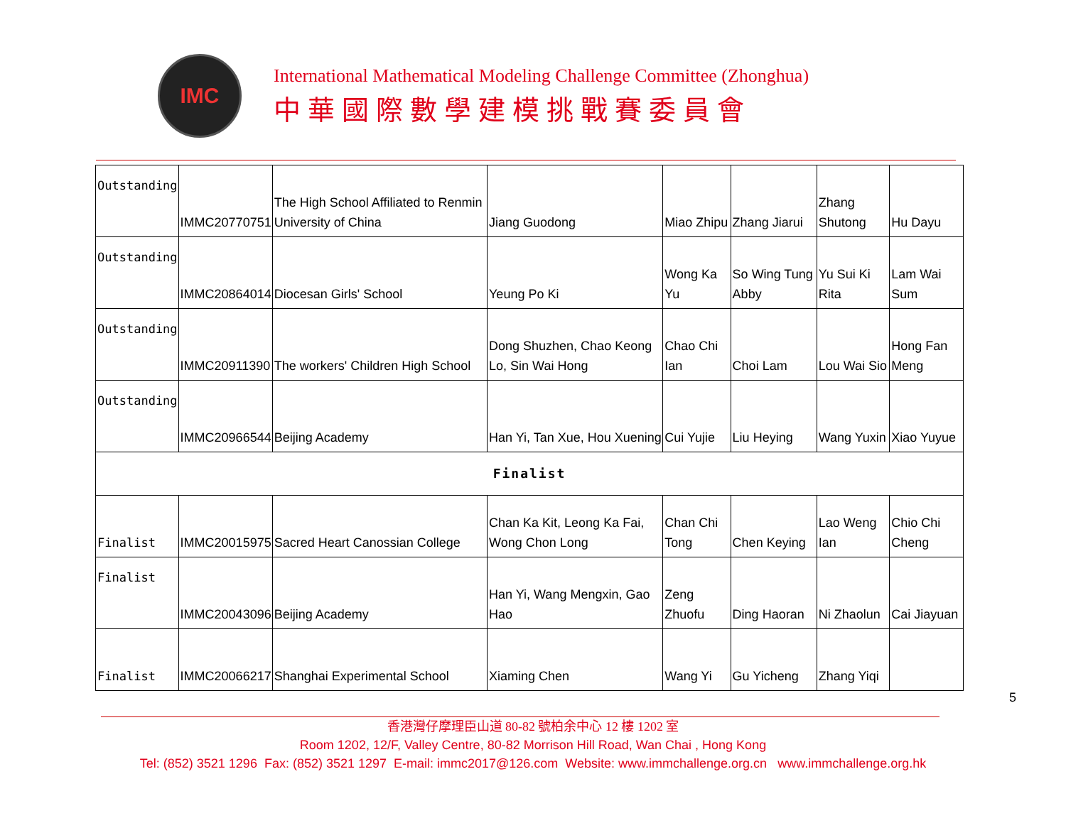IMC
International Mathematical Modeling Challenge Committee (Zhonghua)
中華國際數學建模挑戰賽委員會
| Outstanding | IMMC20770751 | The High School Affiliated to Renmin University of China | Jiang Guodong | Miao Zhipu | Zhang Jiarui | Zhang Shutong | Hu Dayu |
| Outstanding | IMMC20864014 | Diocesan Girls' School | Yeung Po Ki | Wong Ka Yu | So Wing Tung Abby | Yu Sui Ki Rita | Lam Wai Sum |
| Outstanding | IMMC20911390 | The workers' Children High School | Dong Shuzhen, Chao Keong Lo, Sin Wai Hong | Chao Chi Ian | Choi Lam | Lou Wai Sio | Hong Fan Meng |
| Outstanding | IMMC20966544 | Beijing Academy | Han Yi, Tan Xue, Hou Xuening | Cui Yujie | Liu Heying | Wang Yuxin | Xiao Yuyue |
| Finalist | | | | | | | |
| Finalist | IMMC20015975 | Sacred Heart Canossian College | Chan Ka Kit, Leong Ka Fai, Wong Chon Long | Chan Chi Tong | Chen Keying | Lao Weng Ian | Chio Chi Cheng |
| Finalist | IMMC20043096 | Beijing Academy | Han Yi, Wang Mengxin, Gao Hao | Zeng Zhuofu | Ding Haoran | Ni Zhaolun | Cai Jiayuan |
| Finalist | IMMC20066217 | Shanghai Experimental School | Xiaming Chen | Wang Yi | Gu Yicheng | Zhang Yiqi | |
5
香港灣仔摩理臣山道 80-82 號柏余中心 12 樓 1202 室
Room 1202, 12/F, Valley Centre, 80-82 Morrison Hill Road, Wan Chai , Hong Kong
Tel: (852) 3521 1296 Fax: (852) 3521 1297 E-mail: immc2017@126.com Website: www.immchallenge.org.cn www.immchallenge.org.hk